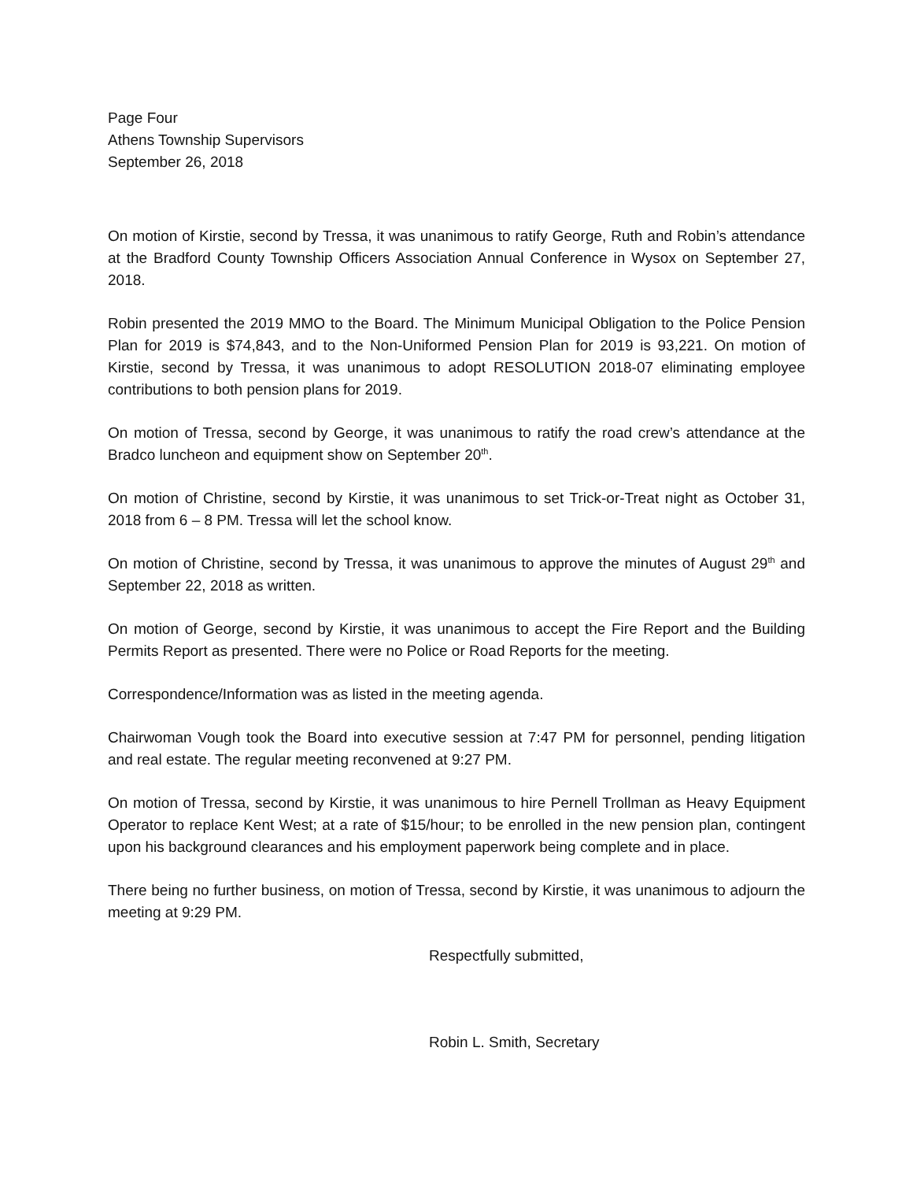Page Four
Athens Township Supervisors
September 26, 2018
On motion of Kirstie, second by Tressa, it was unanimous to ratify George, Ruth and Robin’s attendance at the Bradford County Township Officers Association Annual Conference in Wysox on September 27, 2018.
Robin presented the 2019 MMO to the Board. The Minimum Municipal Obligation to the Police Pension Plan for 2019 is $74,843, and to the Non-Uniformed Pension Plan for 2019 is 93,221. On motion of Kirstie, second by Tressa, it was unanimous to adopt RESOLUTION 2018-07 eliminating employee contributions to both pension plans for 2019.
On motion of Tressa, second by George, it was unanimous to ratify the road crew’s attendance at the Bradco luncheon and equipment show on September 20<sup>th</sup>.
On motion of Christine, second by Kirstie, it was unanimous to set Trick-or-Treat night as October 31, 2018 from 6 – 8 PM. Tressa will let the school know.
On motion of Christine, second by Tressa, it was unanimous to approve the minutes of August 29<sup>th</sup> and September 22, 2018 as written.
On motion of George, second by Kirstie, it was unanimous to accept the Fire Report and the Building Permits Report as presented. There were no Police or Road Reports for the meeting.
Correspondence/Information was as listed in the meeting agenda.
Chairwoman Vough took the Board into executive session at 7:47 PM for personnel, pending litigation and real estate. The regular meeting reconvened at 9:27 PM.
On motion of Tressa, second by Kirstie, it was unanimous to hire Pernell Trollman as Heavy Equipment Operator to replace Kent West; at a rate of $15/hour; to be enrolled in the new pension plan, contingent upon his background clearances and his employment paperwork being complete and in place.
There being no further business, on motion of Tressa, second by Kirstie, it was unanimous to adjourn the meeting at 9:29 PM.
Respectfully submitted,
Robin L. Smith, Secretary